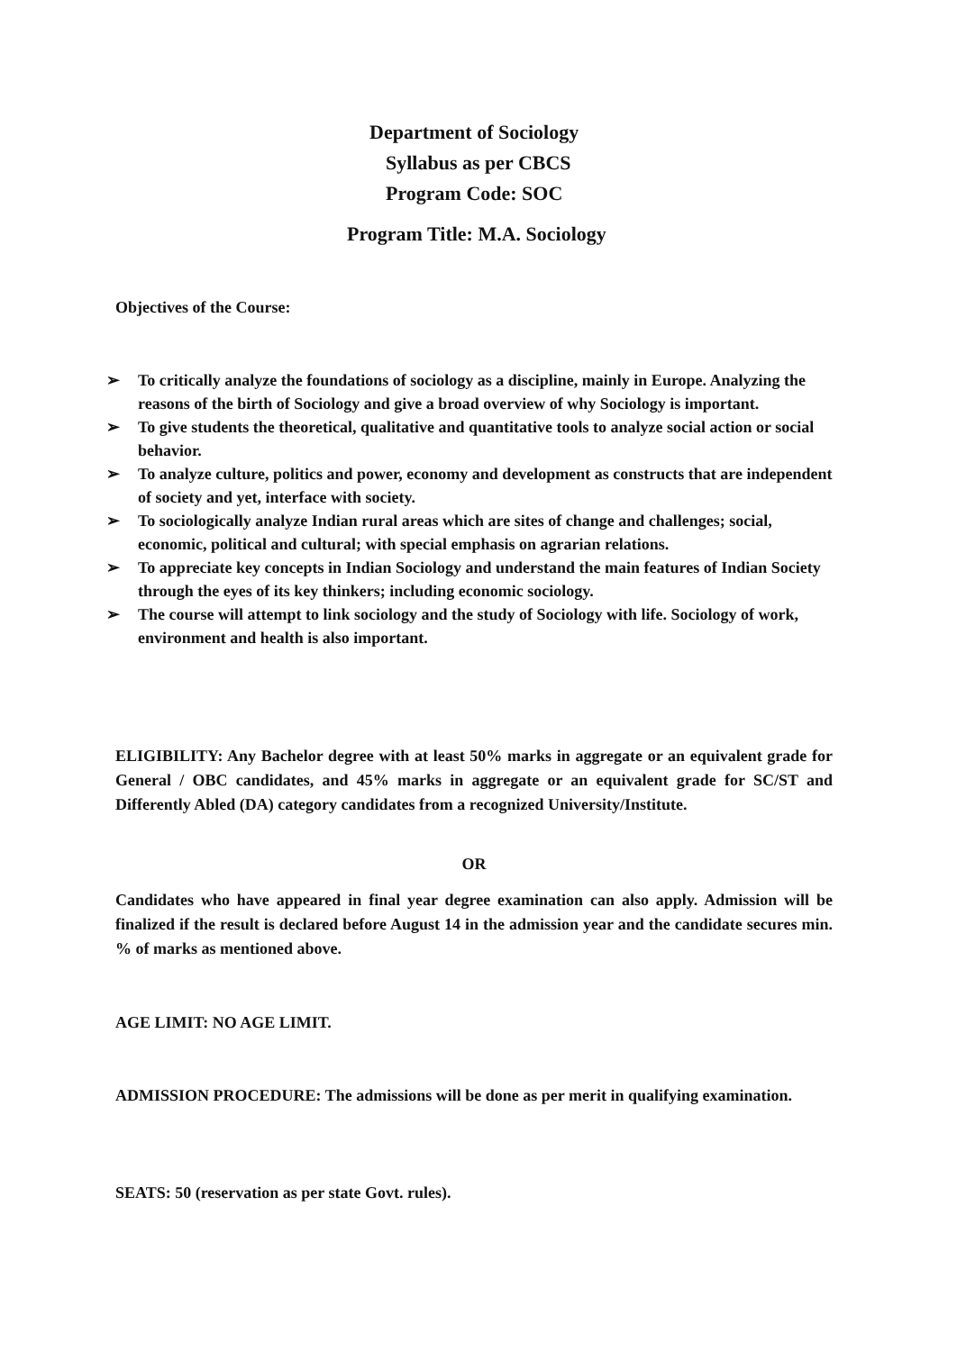Department of Sociology
Syllabus as per CBCS
Program Code: SOC
Program Title: M.A. Sociology
Objectives of the Course:
➢ To critically analyze the foundations of sociology as a discipline, mainly in Europe. Analyzing the reasons of the birth of Sociology and give a broad overview of why Sociology is important.
➢ To give students the theoretical, qualitative and quantitative tools to analyze social action or social behavior.
➢ To analyze culture, politics and power, economy and development as constructs that are independent of society and yet, interface with society.
➢ To sociologically analyze Indian rural areas which are sites of change and challenges; social, economic, political and cultural; with special emphasis on agrarian relations.
➢ To appreciate key concepts in Indian Sociology and understand the main features of Indian Society through the eyes of its key thinkers; including economic sociology.
➢ The course will attempt to link sociology and the study of Sociology with life. Sociology of work, environment and health is also important.
ELIGIBILITY: Any Bachelor degree with at least 50% marks in aggregate or an equivalent grade for General / OBC candidates, and 45% marks in aggregate or an equivalent grade for SC/ST and Differently Abled (DA) category candidates from a recognized University/Institute.
OR
Candidates who have appeared in final year degree examination can also apply. Admission will be finalized if the result is declared before August 14 in the admission year and the candidate secures min. % of marks as mentioned above.
AGE LIMIT: NO AGE LIMIT.
ADMISSION PROCEDURE: The admissions will be done as per merit in qualifying examination.
SEATS: 50 (reservation as per state Govt. rules).